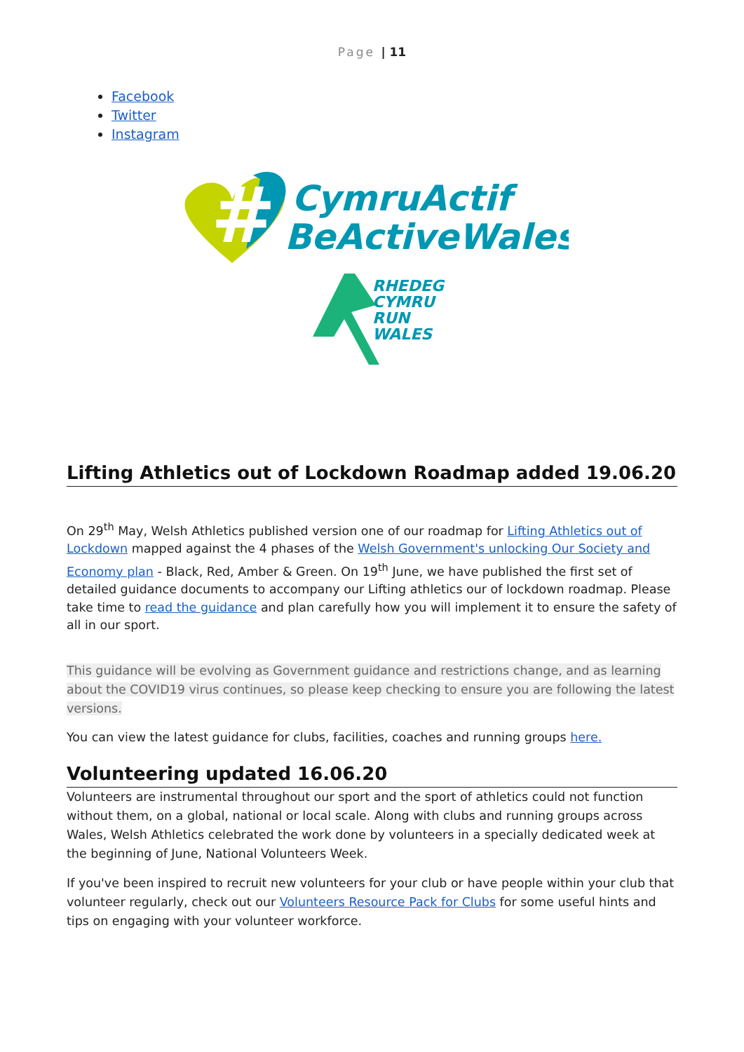Page | 11
Facebook
Twitter
Instagram
#
CymruActif
BeActiveWales
RHEDEG
CYMRU
RUN
WALES
Lifting Athletics out of Lockdown Roadmap added 19.06.20
On 29<sup>th</sup> May, Welsh Athletics published version one of our roadmap for Lifting Athletics out of Lockdown mapped against the 4 phases of the Welsh Government's unlocking Our Society and Economy plan - Black, Red, Amber & Green. On 19<sup>th</sup> June, we have published the first set of detailed guidance documents to accompany our Lifting athletics our of lockdown roadmap. Please take time to read the guidance and plan carefully how you will implement it to ensure the safety of all in our sport.
This guidance will be evolving as Government guidance and restrictions change, and as learning about the COVID19 virus continues, so please keep checking to ensure you are following the latest versions.
You can view the latest guidance for clubs, facilities, coaches and running groups here.
Volunteering updated 16.06.20
Volunteers are instrumental throughout our sport and the sport of athletics could not function without them, on a global, national or local scale. Along with clubs and running groups across Wales, Welsh Athletics celebrated the work done by volunteers in a specially dedicated week at the beginning of June, National Volunteers Week.
If you've been inspired to recruit new volunteers for your club or have people within your club that volunteer regularly, check out our Volunteers Resource Pack for Clubs for some useful hints and tips on engaging with your volunteer workforce.